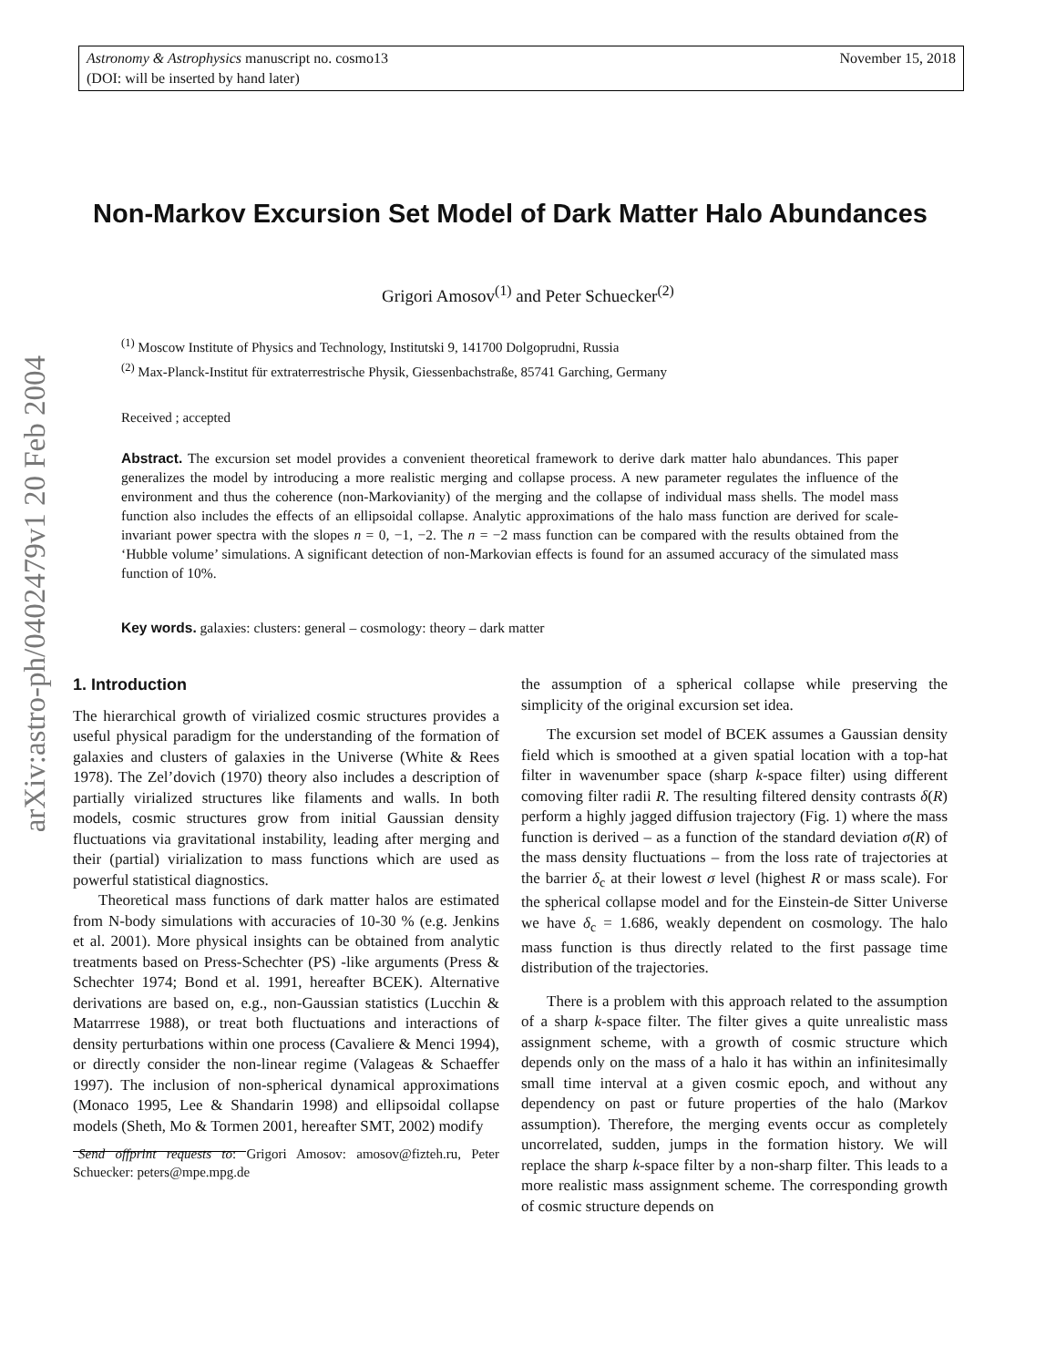November 15, 2018 Astronomy & Astrophysics manuscript no. cosmo13
(DOI: will be inserted by hand later)
arXiv:astro-ph/0402479v1 20 Feb 2004
Non-Markov Excursion Set Model of Dark Matter Halo Abundances
Grigori Amosov<sup>(1)</sup> and Peter Schuecker<sup>(2)</sup>
<sup>(1)</sup> Moscow Institute of Physics and Technology, Institutski 9, 141700 Dolgoprudni, Russia
<sup>(2)</sup> Max-Planck-Institut für extraterrestrische Physik, Giessenbachstraße, 85741 Garching, Germany
Received ; accepted
Abstract. The excursion set model provides a convenient theoretical framework to derive dark matter halo abundances. This paper generalizes the model by introducing a more realistic merging and collapse process. A new parameter regulates the influence of the environment and thus the coherence (non-Markovianity) of the merging and the collapse of individual mass shells. The model mass function also includes the effects of an ellipsoidal collapse. Analytic approximations of the halo mass function are derived for scale-invariant power spectra with the slopes n = 0, −1, −2. The n = −2 mass function can be compared with the results obtained from the ‘Hubble volume’ simulations. A significant detection of non-Markovian effects is found for an assumed accuracy of the simulated mass function of 10%.
Key words. galaxies: clusters: general – cosmology: theory – dark matter
1. Introduction
The hierarchical growth of virialized cosmic structures provides a useful physical paradigm for the understanding of the formation of galaxies and clusters of galaxies in the Universe (White & Rees 1978). The Zel’dovich (1970) theory also includes a description of partially virialized structures like filaments and walls. In both models, cosmic structures grow from initial Gaussian density fluctuations via gravitational instability, leading after merging and their (partial) virialization to mass functions which are used as powerful statistical diagnostics.
Theoretical mass functions of dark matter halos are estimated from N-body simulations with accuracies of 10-30 % (e.g. Jenkins et al. 2001). More physical insights can be obtained from analytic treatments based on Press-Schechter (PS) -like arguments (Press & Schechter 1974; Bond et al. 1991, hereafter BCEK). Alternative derivations are based on, e.g., non-Gaussian statistics (Lucchin & Matarrrese 1988), or treat both fluctuations and interactions of density perturbations within one process (Cavaliere & Menci 1994), or directly consider the non-linear regime (Valageas & Schaeffer 1997). The inclusion of non-spherical dynamical approximations (Monaco 1995, Lee & Shandarin 1998) and ellipsoidal collapse models (Sheth, Mo & Tormen 2001, hereafter SMT, 2002) modify
Send offprint requests to: Grigori Amosov: amosov@fizteh.ru, Peter Schuecker: peters@mpe.mpg.de
the assumption of a spherical collapse while preserving the simplicity of the original excursion set idea.
The excursion set model of BCEK assumes a Gaussian density field which is smoothed at a given spatial location with a top-hat filter in wavenumber space (sharp k-space filter) using different comoving filter radii R. The resulting filtered density contrasts δ(R) perform a highly jagged diffusion trajectory (Fig. 1) where the mass function is derived – as a function of the standard deviation σ(R) of the mass density fluctuations – from the loss rate of trajectories at the barrier δ<sub>c</sub> at their lowest σ level (highest R or mass scale). For the spherical collapse model and for the Einstein-de Sitter Universe we have δ<sub>c</sub> = 1.686, weakly dependent on cosmology. The halo mass function is thus directly related to the first passage time distribution of the trajectories.
There is a problem with this approach related to the assumption of a sharp k-space filter. The filter gives a quite unrealistic mass assignment scheme, with a growth of cosmic structure which depends only on the mass of a halo it has within an infinitesimally small time interval at a given cosmic epoch, and without any dependency on past or future properties of the halo (Markov assumption). Therefore, the merging events occur as completely uncorrelated, sudden, jumps in the formation history. We will replace the sharp k-space filter by a non-sharp filter. This leads to a more realistic mass assignment scheme. The corresponding growth of cosmic structure depends on